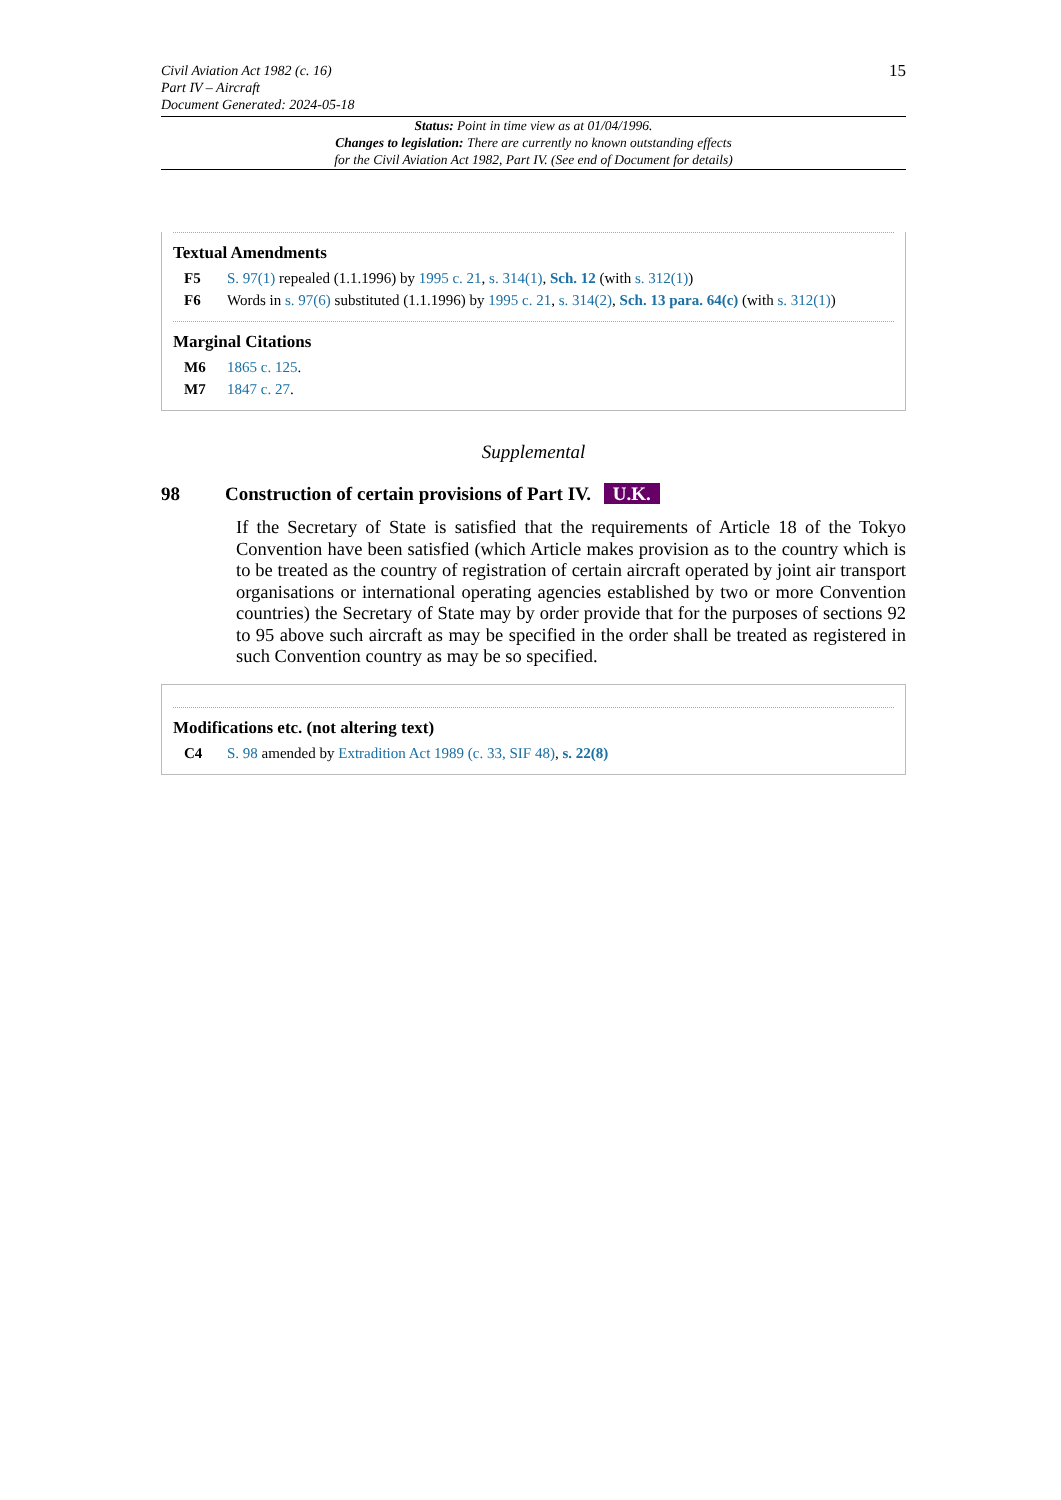Civil Aviation Act 1982 (c. 16)
Part IV – Aircraft
Document Generated: 2024-05-18
15
Status: Point in time view as at 01/04/1996.
Changes to legislation: There are currently no known outstanding effects
for the Civil Aviation Act 1982, Part IV. (See end of Document for details)
Textual Amendments
F5 S. 97(1) repealed (1.1.1996) by 1995 c. 21, s. 314(1), Sch. 12 (with s. 312(1))
F6 Words in s. 97(6) substituted (1.1.1996) by 1995 c. 21, s. 314(2), Sch. 13 para. 64(c) (with s. 312(1))
Marginal Citations
M6 1865 c. 125.
M7 1847 c. 27.
Supplemental
98 Construction of certain provisions of Part IV. U.K.
If the Secretary of State is satisfied that the requirements of Article 18 of the Tokyo Convention have been satisfied (which Article makes provision as to the country which is to be treated as the country of registration of certain aircraft operated by joint air transport organisations or international operating agencies established by two or more Convention countries) the Secretary of State may by order provide that for the purposes of sections 92 to 95 above such aircraft as may be specified in the order shall be treated as registered in such Convention country as may be so specified.
Modifications etc. (not altering text)
C4 S. 98 amended by Extradition Act 1989 (c. 33, SIF 48), s. 22(8)